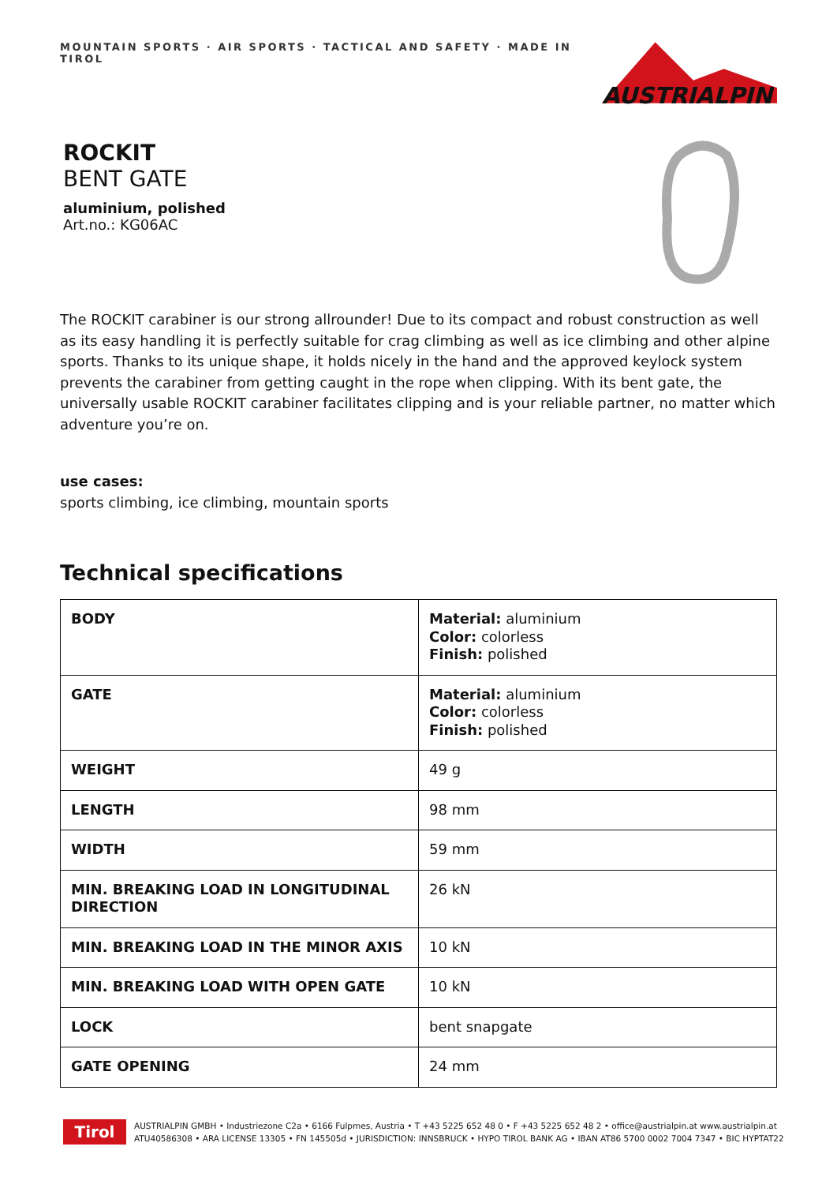MOUNTAIN SPORTS · AIR SPORTS · TACTICAL AND SAFETY · MADE IN TIROL
AUSTRIALPIN
ROCKIT
BENT GATE
aluminium, polished
Art.no.: KG06AC
The ROCKIT carabiner is our strong allrounder! Due to its compact and robust construction as well as its easy handling it is perfectly suitable for crag climbing as well as ice climbing and other alpine sports. Thanks to its unique shape, it holds nicely in the hand and the approved keylock system prevents the carabiner from getting caught in the rope when clipping. With its bent gate, the universally usable ROCKIT carabiner facilitates clipping and is your reliable partner, no matter which adventure you’re on.
use cases:
sports climbing, ice climbing, mountain sports
Technical specifications
| BODY | Material: aluminium Color: colorless Finish: polished |
| GATE | Material: aluminium Color: colorless Finish: polished |
| WEIGHT | 49 g |
| LENGTH | 98 mm |
| WIDTH | 59 mm |
| MIN. BREAKING LOAD IN LONGITUDINAL DIRECTION | 26 kN |
| MIN. BREAKING LOAD IN THE MINOR AXIS | 10 kN |
| MIN. BREAKING LOAD WITH OPEN GATE | 10 kN |
| LOCK | bent snapgate |
| GATE OPENING | 24 mm |
Tirol
AUSTRIALPIN GMBH • Industriezone C2a • 6166 Fulpmes, Austria • T +43 5225 652 48 0 • F +43 5225 652 48 2 • office@austrialpin.at www.austrialpin.at
ATU40586308 • ARA LICENSE 13305 • FN 145505d • JURISDICTION: INNSBRUCK • HYPO TIROL BANK AG • IBAN AT86 5700 0002 7004 7347 • BIC HYPTAT22